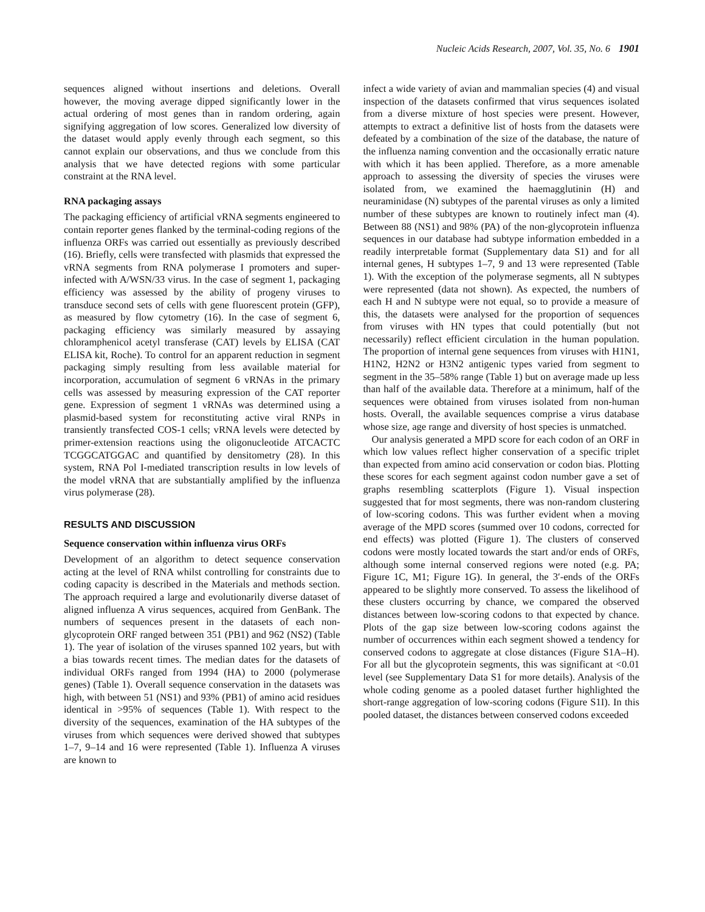Nucleic Acids Research, 2007, Vol. 35, No. 6 1901
sequences aligned without insertions and deletions. Overall however, the moving average dipped significantly lower in the actual ordering of most genes than in random ordering, again signifying aggregation of low scores. Generalized low diversity of the dataset would apply evenly through each segment, so this cannot explain our observations, and thus we conclude from this analysis that we have detected regions with some particular constraint at the RNA level.
RNA packaging assays
The packaging efficiency of artificial vRNA segments engineered to contain reporter genes flanked by the terminal-coding regions of the influenza ORFs was carried out essentially as previously described (16). Briefly, cells were transfected with plasmids that expressed the vRNA segments from RNA polymerase I promoters and super-infected with A/WSN/33 virus. In the case of segment 1, packaging efficiency was assessed by the ability of progeny viruses to transduce second sets of cells with gene fluorescent protein (GFP), as measured by flow cytometry (16). In the case of segment 6, packaging efficiency was similarly measured by assaying chloramphenicol acetyl transferase (CAT) levels by ELISA (CAT ELISA kit, Roche). To control for an apparent reduction in segment packaging simply resulting from less available material for incorporation, accumulation of segment 6 vRNAs in the primary cells was assessed by measuring expression of the CAT reporter gene. Expression of segment 1 vRNAs was determined using a plasmid-based system for reconstituting active viral RNPs in transiently transfected COS-1 cells; vRNA levels were detected by primer-extension reactions using the oligonucleotide ATCACTC TCGGCATGGAC and quantified by densitometry (28). In this system, RNA Pol I-mediated transcription results in low levels of the model vRNA that are substantially amplified by the influenza virus polymerase (28).
RESULTS AND DISCUSSION
Sequence conservation within influenza virus ORFs
Development of an algorithm to detect sequence conservation acting at the level of RNA whilst controlling for constraints due to coding capacity is described in the Materials and methods section. The approach required a large and evolutionarily diverse dataset of aligned influenza A virus sequences, acquired from GenBank. The numbers of sequences present in the datasets of each non-glycoprotein ORF ranged between 351 (PB1) and 962 (NS2) (Table 1). The year of isolation of the viruses spanned 102 years, but with a bias towards recent times. The median dates for the datasets of individual ORFs ranged from 1994 (HA) to 2000 (polymerase genes) (Table 1). Overall sequence conservation in the datasets was high, with between 51 (NS1) and 93% (PB1) of amino acid residues identical in >95% of sequences (Table 1). With respect to the diversity of the sequences, examination of the HA subtypes of the viruses from which sequences were derived showed that subtypes 1–7, 9–14 and 16 were represented (Table 1). Influenza A viruses are known to
infect a wide variety of avian and mammalian species (4) and visual inspection of the datasets confirmed that virus sequences isolated from a diverse mixture of host species were present. However, attempts to extract a definitive list of hosts from the datasets were defeated by a combination of the size of the database, the nature of the influenza naming convention and the occasionally erratic nature with which it has been applied. Therefore, as a more amenable approach to assessing the diversity of species the viruses were isolated from, we examined the haemagglutinin (H) and neuraminidase (N) subtypes of the parental viruses as only a limited number of these subtypes are known to routinely infect man (4). Between 88 (NS1) and 98% (PA) of the non-glycoprotein influenza sequences in our database had subtype information embedded in a readily interpretable format (Supplementary data S1) and for all internal genes, H subtypes 1–7, 9 and 13 were represented (Table 1). With the exception of the polymerase segments, all N subtypes were represented (data not shown). As expected, the numbers of each H and N subtype were not equal, so to provide a measure of this, the datasets were analysed for the proportion of sequences from viruses with HN types that could potentially (but not necessarily) reflect efficient circulation in the human population. The proportion of internal gene sequences from viruses with H1N1, H1N2, H2N2 or H3N2 antigenic types varied from segment to segment in the 35–58% range (Table 1) but on average made up less than half of the available data. Therefore at a minimum, half of the sequences were obtained from viruses isolated from non-human hosts. Overall, the available sequences comprise a virus database whose size, age range and diversity of host species is unmatched.
Our analysis generated a MPD score for each codon of an ORF in which low values reflect higher conservation of a specific triplet than expected from amino acid conservation or codon bias. Plotting these scores for each segment against codon number gave a set of graphs resembling scatterplots (Figure 1). Visual inspection suggested that for most segments, there was non-random clustering of low-scoring codons. This was further evident when a moving average of the MPD scores (summed over 10 codons, corrected for end effects) was plotted (Figure 1). The clusters of conserved codons were mostly located towards the start and/or ends of ORFs, although some internal conserved regions were noted (e.g. PA; Figure 1C, M1; Figure 1G). In general, the 3′-ends of the ORFs appeared to be slightly more conserved. To assess the likelihood of these clusters occurring by chance, we compared the observed distances between low-scoring codons to that expected by chance. Plots of the gap size between low-scoring codons against the number of occurrences within each segment showed a tendency for conserved codons to aggregate at close distances (Figure S1A–H). For all but the glycoprotein segments, this was significant at <0.01 level (see Supplementary Data S1 for more details). Analysis of the whole coding genome as a pooled dataset further highlighted the short-range aggregation of low-scoring codons (Figure S1I). In this pooled dataset, the distances between conserved codons exceeded